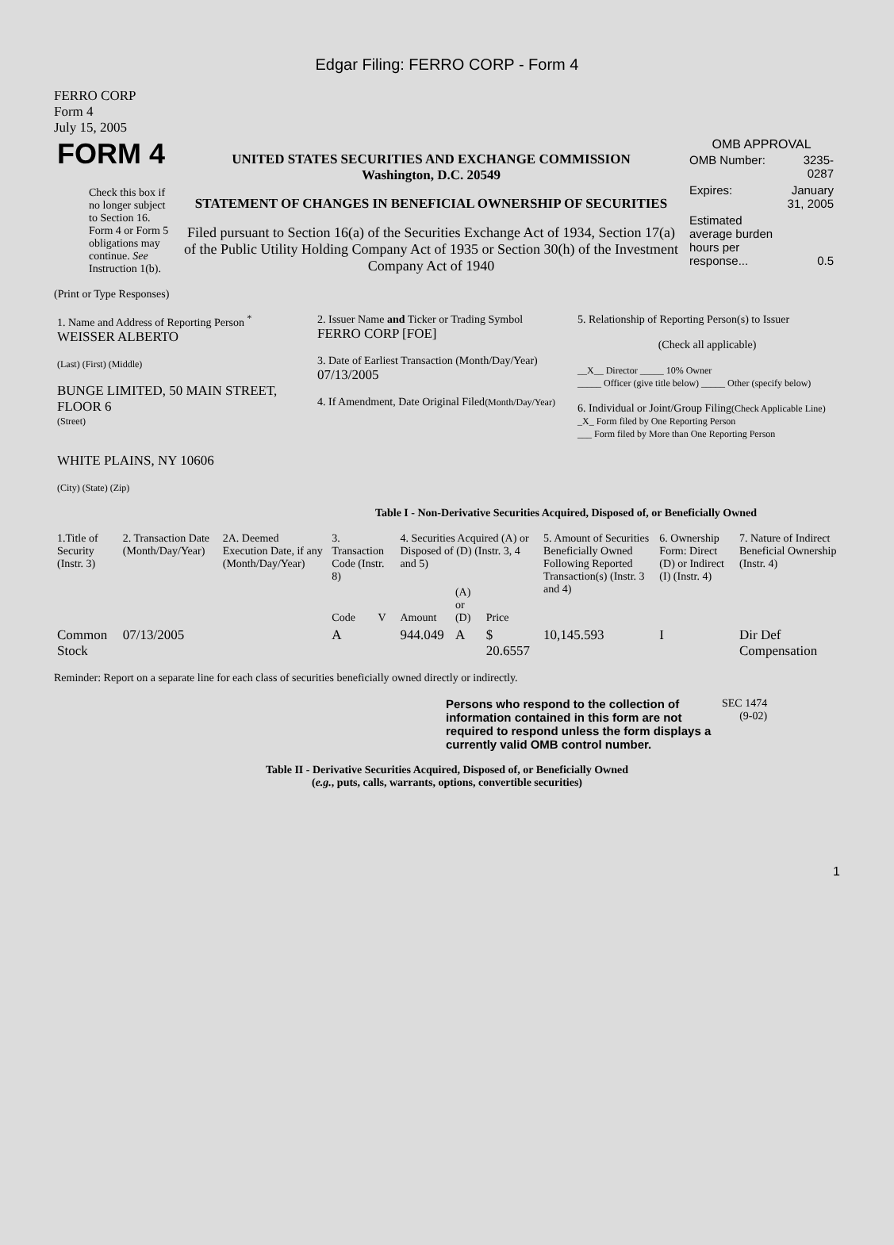Edgar Filing: FERRO CORP - Form 4
FERRO CORP
Form 4
July 15, 2005
| FORM 4 Check this box if no longer subject to Section 16. Form 4 or Form 5 obligations may continue. See Instruction 1(b). | UNITED STATES SECURITIES AND EXCHANGE COMMISSION Washington, D.C. 20549 STATEMENT OF CHANGES IN BENEFICIAL OWNERSHIP OF SECURITIES Filed pursuant to Section 16(a) of the Securities Exchange Act of 1934, Section 17(a) of the Public Utility Holding Company Act of 1935 or Section 30(h) of the Investment Company Act of 1940 | OMB APPROVAL / OMB Number: / 3235-0287 / / Expires: / January 31, 2005 / / Estimated average burden hours per response... / 0.5 / |
(Print or Type Responses)
| 1. Name and Address of Reporting Person <sup>*</sup> WEISSER ALBERTO (Last) (First) (Middle) BUNGE LIMITED, 50 MAIN STREET, FLOOR 6 (Street) WHITE PLAINS, NY 10606 (City) (State) (Zip) | 2. Issuer Name and Ticker or Trading Symbol FERRO CORP [FOE] 3. Date of Earliest Transaction (Month/Day/Year) 07/13/2005 4. If Amendment, Date Original Filed (Month/Day/Year) | 5. Relationship of Reporting Person(s) to Issuer (Check all applicable) __X__ Director _____ 10% Owner _____ Officer (give title below) _____ Other (specify below) 6. Individual or Joint/Group Filing (Check Applicable Line) _X_ Form filed by One Reporting Person ___ Form filed by More than One Reporting Person |
Table I - Non-Derivative Securities Acquired, Disposed of, or Beneficially Owned
| 1.Title of Security (Instr. 3) | 2. Transaction Date (Month/Day/Year) | 2A. Deemed Execution Date, if any (Month/Day/Year) | 3. Transaction Code (Instr. 8) | | 4. Securities Acquired (A) or Disposed of (D) (Instr. 3, 4 and 5) | | | 5. Amount of Securities Beneficially Owned Following Reported Transaction(s) (Instr. 3 and 4) | 6. Ownership Form: Direct (D) or Indirect (I) (Instr. 4) | 7. Nature of Indirect Beneficial Ownership (Instr. 4) |
| --- | --- | --- | --- | --- | --- | --- | --- | --- | --- | --- |
| | | | Code | V | Amount | (A) or (D) | Price | | | |
| Common Stock | 07/13/2005 | | A | | 944.049 | A | $ 20.6557 | 10,145.593 | I | Dir Def Compensation |
Reminder: Report on a separate line for each class of securities beneficially owned directly or indirectly.
| Persons who respond to the collection of information contained in this form are not required to respond unless the form displays a currently valid OMB control number. | SEC 1474 (9-02) |
Table II - Derivative Securities Acquired, Disposed of, or Beneficially Owned
(e.g., puts, calls, warrants, options, convertible securities)
1